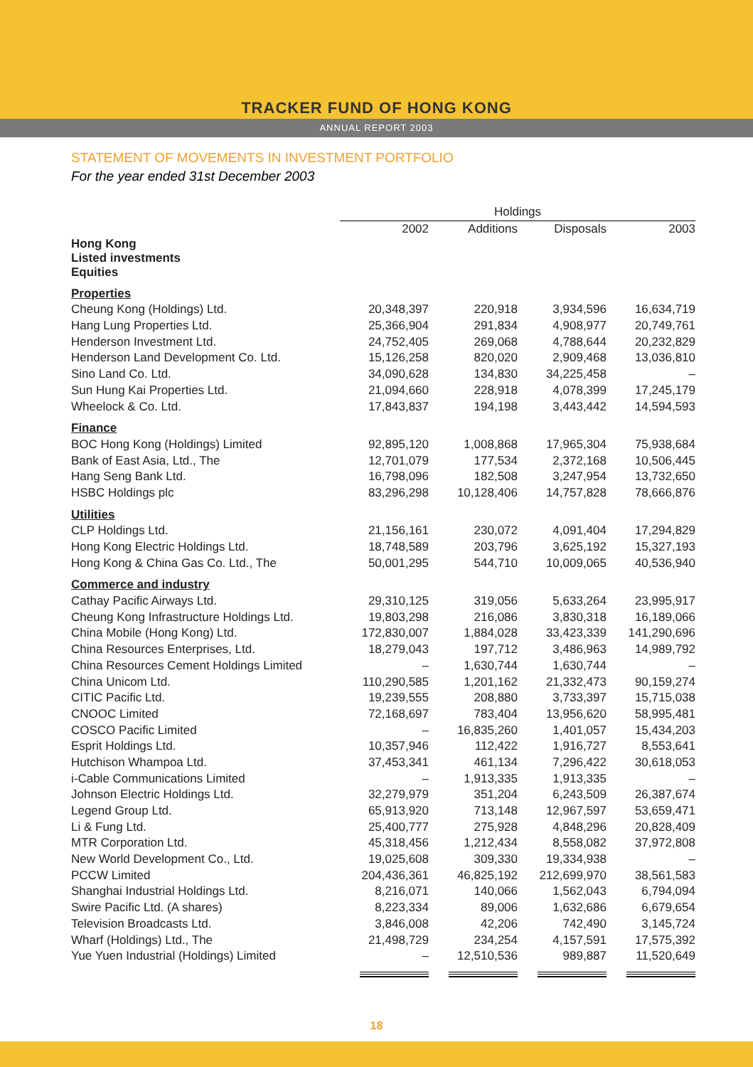TRACKER FUND OF HONG KONG
ANNUAL REPORT 2003
STATEMENT OF MOVEMENTS IN INVESTMENT PORTFOLIO
For the year ended 31st December 2003
| | Holdings | | | |
| --- | --- | --- | --- | --- |
| | 2002 | Additions | Disposals | 2003 |
| Hong Kong Listed investments Equities | | | | |
| Properties | | | | |
| Cheung Kong (Holdings) Ltd. | 20,348,397 | 220,918 | 3,934,596 | 16,634,719 |
| Hang Lung Properties Ltd. | 25,366,904 | 291,834 | 4,908,977 | 20,749,761 |
| Henderson Investment Ltd. | 24,752,405 | 269,068 | 4,788,644 | 20,232,829 |
| Henderson Land Development Co. Ltd. | 15,126,258 | 820,020 | 2,909,468 | 13,036,810 |
| Sino Land Co. Ltd. | 34,090,628 | 134,830 | 34,225,458 | – |
| Sun Hung Kai Properties Ltd. | 21,094,660 | 228,918 | 4,078,399 | 17,245,179 |
| Wheelock & Co. Ltd. | 17,843,837 | 194,198 | 3,443,442 | 14,594,593 |
| Finance | | | | |
| BOC Hong Kong (Holdings) Limited | 92,895,120 | 1,008,868 | 17,965,304 | 75,938,684 |
| Bank of East Asia, Ltd., The | 12,701,079 | 177,534 | 2,372,168 | 10,506,445 |
| Hang Seng Bank Ltd. | 16,798,096 | 182,508 | 3,247,954 | 13,732,650 |
| HSBC Holdings plc | 83,296,298 | 10,128,406 | 14,757,828 | 78,666,876 |
| Utilities | | | | |
| CLP Holdings Ltd. | 21,156,161 | 230,072 | 4,091,404 | 17,294,829 |
| Hong Kong Electric Holdings Ltd. | 18,748,589 | 203,796 | 3,625,192 | 15,327,193 |
| Hong Kong & China Gas Co. Ltd., The | 50,001,295 | 544,710 | 10,009,065 | 40,536,940 |
| Commerce and industry | | | | |
| Cathay Pacific Airways Ltd. | 29,310,125 | 319,056 | 5,633,264 | 23,995,917 |
| Cheung Kong Infrastructure Holdings Ltd. | 19,803,298 | 216,086 | 3,830,318 | 16,189,066 |
| China Mobile (Hong Kong) Ltd. | 172,830,007 | 1,884,028 | 33,423,339 | 141,290,696 |
| China Resources Enterprises, Ltd. | 18,279,043 | 197,712 | 3,486,963 | 14,989,792 |
| China Resources Cement Holdings Limited | – | 1,630,744 | 1,630,744 | – |
| China Unicom Ltd. | 110,290,585 | 1,201,162 | 21,332,473 | 90,159,274 |
| CITIC Pacific Ltd. | 19,239,555 | 208,880 | 3,733,397 | 15,715,038 |
| CNOOC Limited | 72,168,697 | 783,404 | 13,956,620 | 58,995,481 |
| COSCO Pacific Limited | – | 16,835,260 | 1,401,057 | 15,434,203 |
| Esprit Holdings Ltd. | 10,357,946 | 112,422 | 1,916,727 | 8,553,641 |
| Hutchison Whampoa Ltd. | 37,453,341 | 461,134 | 7,296,422 | 30,618,053 |
| i-Cable Communications Limited | – | 1,913,335 | 1,913,335 | – |
| Johnson Electric Holdings Ltd. | 32,279,979 | 351,204 | 6,243,509 | 26,387,674 |
| Legend Group Ltd. | 65,913,920 | 713,148 | 12,967,597 | 53,659,471 |
| Li & Fung Ltd. | 25,400,777 | 275,928 | 4,848,296 | 20,828,409 |
| MTR Corporation Ltd. | 45,318,456 | 1,212,434 | 8,558,082 | 37,972,808 |
| New World Development Co., Ltd. | 19,025,608 | 309,330 | 19,334,938 | – |
| PCCW Limited | 204,436,361 | 46,825,192 | 212,699,970 | 38,561,583 |
| Shanghai Industrial Holdings Ltd. | 8,216,071 | 140,066 | 1,562,043 | 6,794,094 |
| Swire Pacific Ltd. (A shares) | 8,223,334 | 89,006 | 1,632,686 | 6,679,654 |
| Television Broadcasts Ltd. | 3,846,008 | 42,206 | 742,490 | 3,145,724 |
| Wharf (Holdings) Ltd., The | 21,498,729 | 234,254 | 4,157,591 | 17,575,392 |
| Yue Yuen Industrial (Holdings) Limited | – | 12,510,536 | 989,887 | 11,520,649 |
18